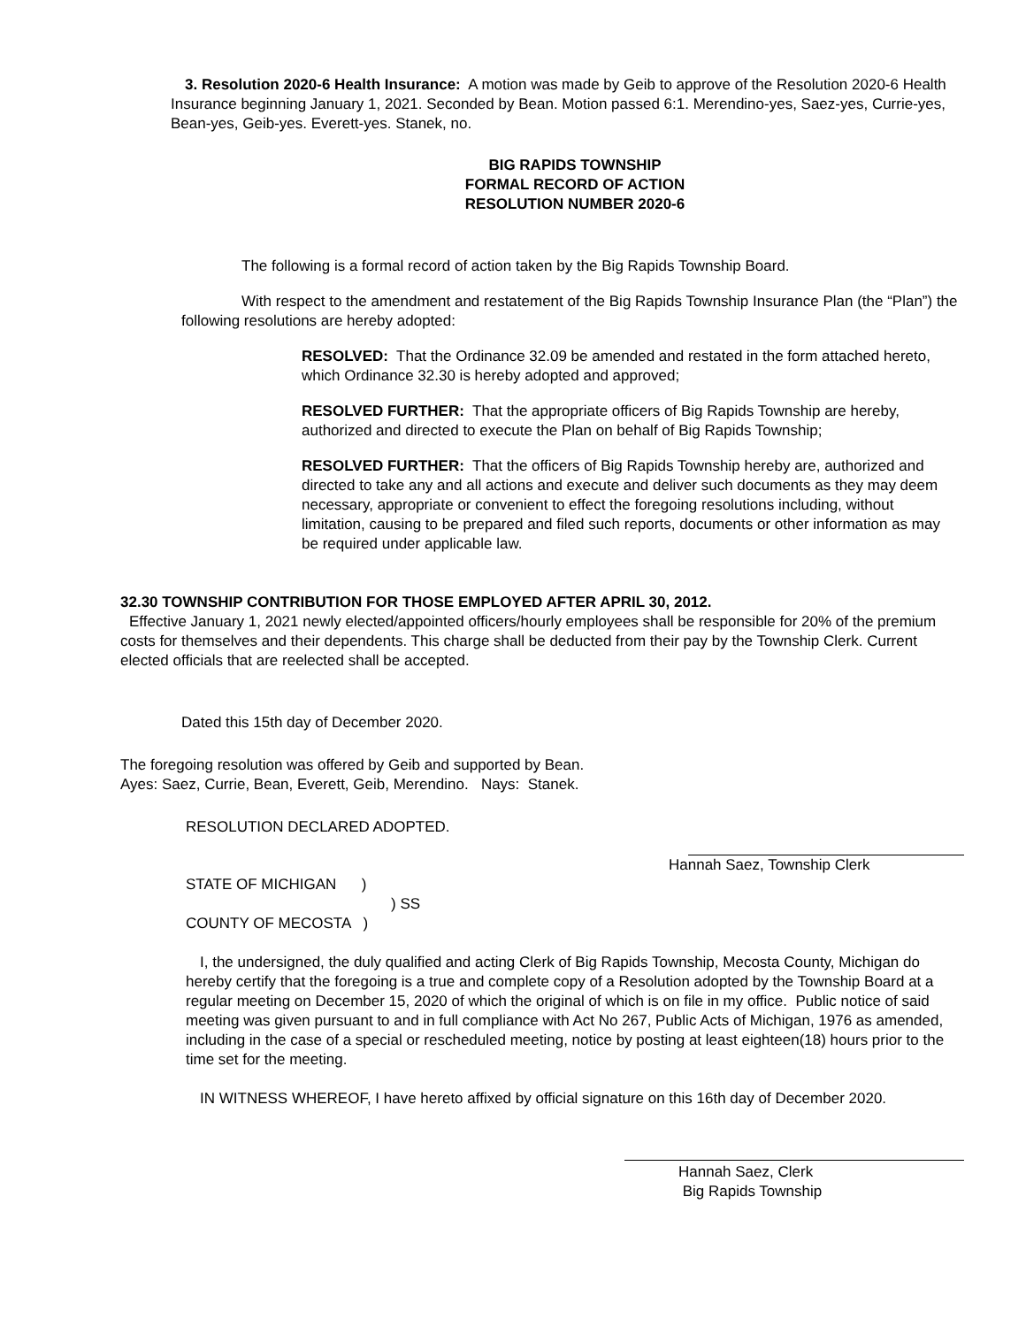3. Resolution 2020-6 Health Insurance: A motion was made by Geib to approve of the Resolution 2020-6 Health Insurance beginning January 1, 2021. Seconded by Bean. Motion passed 6:1. Merendino-yes, Saez-yes, Currie-yes, Bean-yes, Geib-yes. Everett-yes. Stanek, no.
BIG RAPIDS TOWNSHIP
FORMAL RECORD OF ACTION
RESOLUTION NUMBER 2020-6
The following is a formal record of action taken by the Big Rapids Township Board.
With respect to the amendment and restatement of the Big Rapids Township Insurance Plan (the “Plan”) the following resolutions are hereby adopted:
RESOLVED: That the Ordinance 32.09 be amended and restated in the form attached hereto, which Ordinance 32.30 is hereby adopted and approved;
RESOLVED FURTHER: That the appropriate officers of Big Rapids Township are hereby, authorized and directed to execute the Plan on behalf of Big Rapids Township;
RESOLVED FURTHER: That the officers of Big Rapids Township hereby are, authorized and directed to take any and all actions and execute and deliver such documents as they may deem necessary, appropriate or convenient to effect the foregoing resolutions including, without limitation, causing to be prepared and filed such reports, documents or other information as may be required under applicable law.
32.30 TOWNSHIP CONTRIBUTION FOR THOSE EMPLOYED AFTER APRIL 30, 2012.
Effective January 1, 2021 newly elected/appointed officers/hourly employees shall be responsible for 20% of the premium costs for themselves and their dependents. This charge shall be deducted from their pay by the Township Clerk. Current elected officials that are reelected shall be accepted.
Dated this 15th day of December 2020.
The foregoing resolution was offered by Geib and supported by Bean.
Ayes: Saez, Currie, Bean, Everett, Geib, Merendino. Nays: Stanek.
RESOLUTION DECLARED ADOPTED.
Hannah Saez, Township Clerk
STATE OF MICHIGAN )
) SS
COUNTY OF MECOSTA )
I, the undersigned, the duly qualified and acting Clerk of Big Rapids Township, Mecosta County, Michigan do hereby certify that the foregoing is a true and complete copy of a Resolution adopted by the Township Board at a regular meeting on December 15, 2020 of which the original of which is on file in my office. Public notice of said meeting was given pursuant to and in full compliance with Act No 267, Public Acts of Michigan, 1976 as amended, including in the case of a special or rescheduled meeting, notice by posting at least eighteen(18) hours prior to the time set for the meeting.
IN WITNESS WHEREOF, I have hereto affixed by official signature on this 16th day of December 2020.
Hannah Saez, Clerk
Big Rapids Township